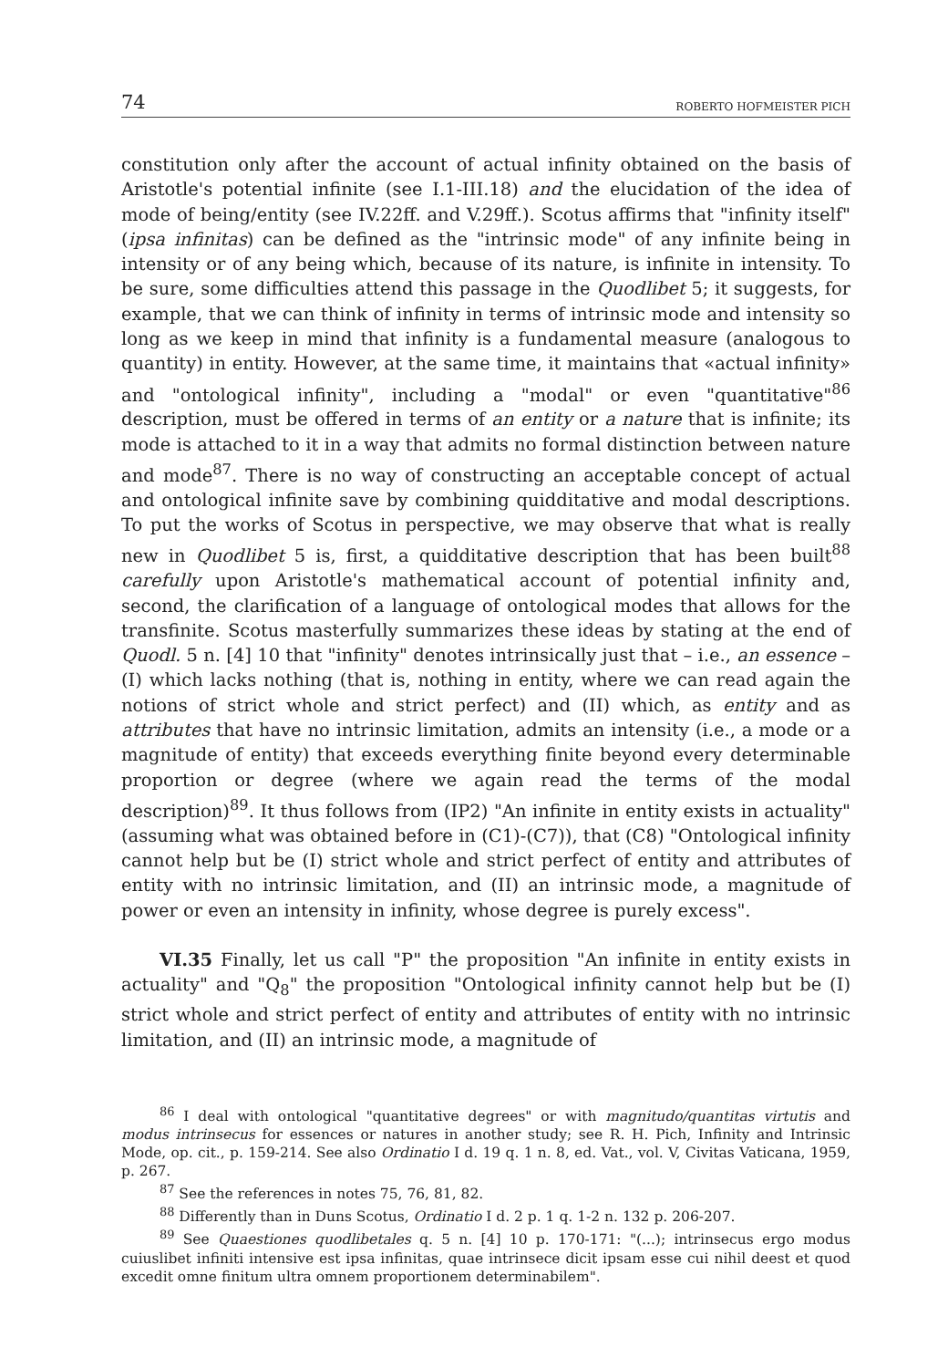74 ROBERTO HOFMEISTER PICH
constitution only after the account of actual infinity obtained on the basis of Aristotle's potential infinite (see I.1-III.18) and the elucidation of the idea of mode of being/entity (see IV.22ff. and V.29ff.). Scotus affirms that "infinity itself" (ipsa infinitas) can be defined as the "intrinsic mode" of any infinite being in intensity or of any being which, because of its nature, is infinite in intensity. To be sure, some difficulties attend this passage in the Quodlibet 5; it suggests, for example, that we can think of infinity in terms of intrinsic mode and intensity so long as we keep in mind that infinity is a fundamental measure (analogous to quantity) in entity. However, at the same time, it maintains that «actual infinity» and "ontological infinity", including a "modal" or even "quantitative"<sup>86</sup> description, must be offered in terms of an entity or a nature that is infinite; its mode is attached to it in a way that admits no formal distinction between nature and mode<sup>87</sup>. There is no way of constructing an acceptable concept of actual and ontological infinite save by combining quidditative and modal descriptions. To put the works of Scotus in perspective, we may observe that what is really new in Quodlibet 5 is, first, a quidditative description that has been built<sup>88</sup> carefully upon Aristotle's mathematical account of potential infinity and, second, the clarification of a language of ontological modes that allows for the transfinite. Scotus masterfully summarizes these ideas by stating at the end of Quodl. 5 n. [4] 10 that "infinity" denotes intrinsically just that – i.e., an essence – (I) which lacks nothing (that is, nothing in entity, where we can read again the notions of strict whole and strict perfect) and (II) which, as entity and as attributes that have no intrinsic limitation, admits an intensity (i.e., a mode or a magnitude of entity) that exceeds everything finite beyond every determinable proportion or degree (where we again read the terms of the modal description)<sup>89</sup>. It thus follows from (IP2) "An infinite in entity exists in actuality" (assuming what was obtained before in (C1)-(C7)), that (C8) "Ontological infinity cannot help but be (I) strict whole and strict perfect of entity and attributes of entity with no intrinsic limitation, and (II) an intrinsic mode, a magnitude of power or even an intensity in infinity, whose degree is purely excess".
VI.35 Finally, let us call "P" the proposition "An infinite in entity exists in actuality" and "Q<sub>8</sub>" the proposition "Ontological infinity cannot help but be (I) strict whole and strict perfect of entity and attributes of entity with no intrinsic limitation, and (II) an intrinsic mode, a magnitude of
<sup>86</sup> I deal with ontological "quantitative degrees" or with magnitudo/quantitas virtutis and modus intrinsecus for essences or natures in another study; see R. H. Pich, Infinity and Intrinsic Mode, op. cit., p. 159-214. See also Ordinatio I d. 19 q. 1 n. 8, ed. Vat., vol. V, Civitas Vaticana, 1959, p. 267.
<sup>87</sup> See the references in notes 75, 76, 81, 82.
<sup>88</sup> Differently than in Duns Scotus, Ordinatio I d. 2 p. 1 q. 1-2 n. 132 p. 206-207.
<sup>89</sup> See Quaestiones quodlibetales q. 5 n. [4] 10 p. 170-171: "(...); intrinsecus ergo modus cuiuslibet infiniti intensive est ipsa infinitas, quae intrinsece dicit ipsam esse cui nihil deest et quod excedit omne finitum ultra omnem proportionem determinabilem".